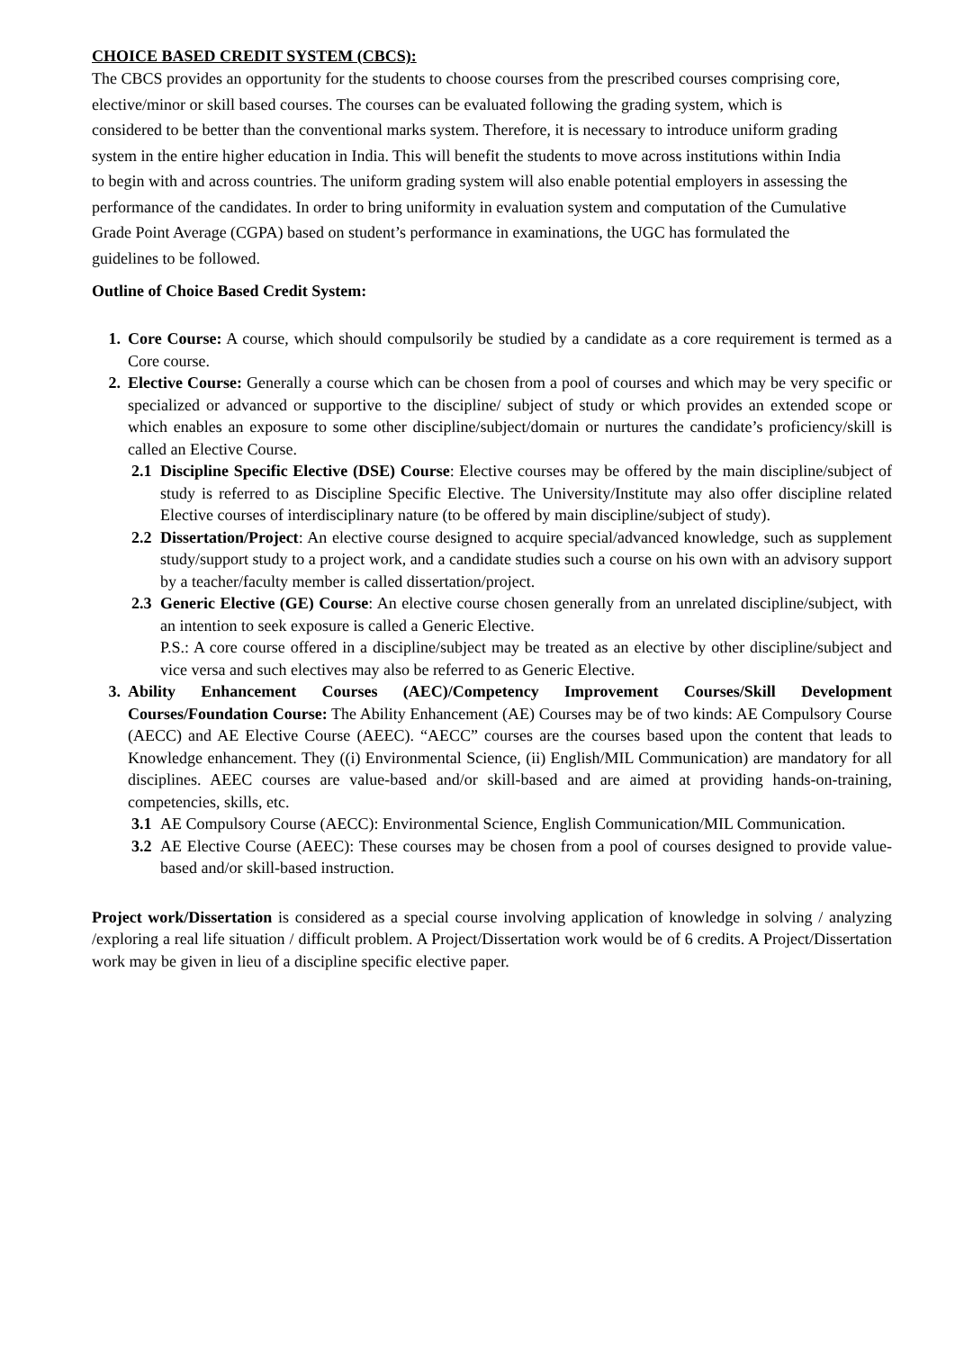CHOICE BASED CREDIT SYSTEM (CBCS):
The CBCS provides an opportunity for the students to choose courses from the prescribed courses comprising core, elective/minor or skill based courses. The courses can be evaluated following the grading system, which is considered to be better than the conventional marks system. Therefore, it is necessary to introduce uniform grading system in the entire higher education in India. This will benefit the students to move across institutions within India to begin with and across countries. The uniform grading system will also enable potential employers in assessing the performance of the candidates. In order to bring uniformity in evaluation system and computation of the Cumulative Grade Point Average (CGPA) based on student’s performance in examinations, the UGC has formulated the guidelines to be followed.
Outline of Choice Based Credit System:
1. Core Course: A course, which should compulsorily be studied by a candidate as a core requirement is termed as a Core course.
2. Elective Course: Generally a course which can be chosen from a pool of courses and which may be very specific or specialized or advanced or supportive to the discipline/ subject of study or which provides an extended scope or which enables an exposure to some other discipline/subject/domain or nurtures the candidate’s proficiency/skill is called an Elective Course.
2.1
Discipline Specific Elective (DSE) Course: Elective courses may be offered by the main discipline/subject of study is referred to as Discipline Specific Elective. The University/Institute may also offer discipline related Elective courses of interdisciplinary nature (to be offered by main discipline/subject of study).
2.2
Dissertation/Project: An elective course designed to acquire special/advanced knowledge, such as supplement study/support study to a project work, and a candidate studies such a course on his own with an advisory support by a teacher/faculty member is called dissertation/project.
2.3
Generic Elective (GE) Course: An elective course chosen generally from an unrelated discipline/subject, with an intention to seek exposure is called a Generic Elective.
P.S.: A core course offered in a discipline/subject may be treated as an elective by other discipline/subject and vice versa and such electives may also be referred to as Generic Elective.
3. Ability Enhancement Courses (AEC)/Competency Improvement Courses/Skill Development Courses/Foundation Course: The Ability Enhancement (AE) Courses may be of two kinds: AE Compulsory Course (AECC) and AE Elective Course (AEEC). “AECC” courses are the courses based upon the content that leads to Knowledge enhancement. They ((i) Environmental Science, (ii) English/MIL Communication) are mandatory for all disciplines. AEEC courses are value-based and/or skill-based and are aimed at providing hands-on-training, competencies, skills, etc.
3.1
AE Compulsory Course (AECC): Environmental Science, English Communication/MIL Communication.
3.2
AE Elective Course (AEEC): These courses may be chosen from a pool of courses designed to provide value-based and/or skill-based instruction.
Project work/Dissertation is considered as a special course involving application of knowledge in solving / analyzing /exploring a real life situation / difficult problem. A Project/Dissertation work would be of 6 credits. A Project/Dissertation work may be given in lieu of a discipline specific elective paper.